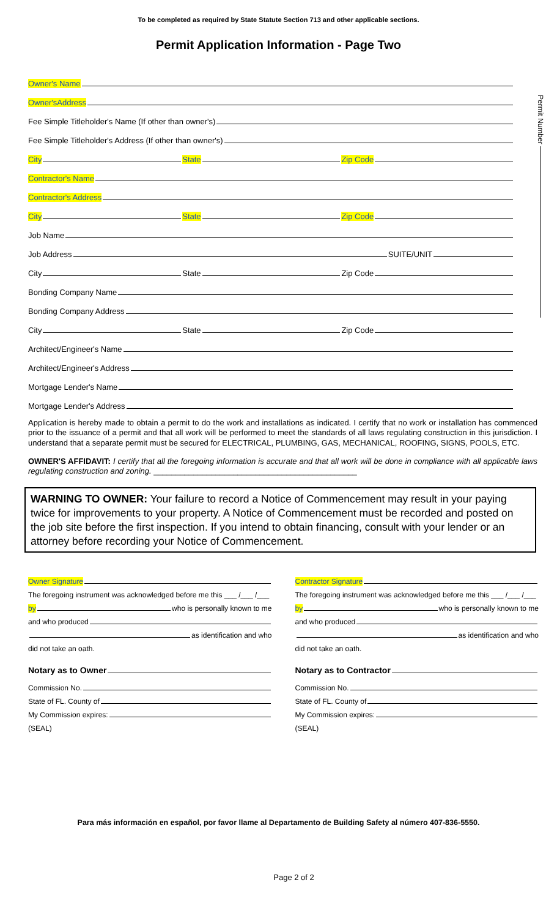To be completed as required by State Statute Section 713 and other applicable sections.
Permit Application Information - Page Two
Permit Number
Owner's Name
Owner'sAddress
Fee Simple Titleholder's Name (If other than owner's)
Fee Simple Titleholder's Address (If other than owner's)
City State Zip Code
Contractor's Name
Contractor's Address
City State Zip Code
Job Name
Job Address SUITE/UNIT
City State Zip Code
Bonding Company Name
Bonding Company Address
City State Zip Code
Architect/Engineer's Name
Architect/Engineer's Address
Mortgage Lender's Name
Mortgage Lender's Address
Application is hereby made to obtain a permit to do the work and installations as indicated. I certify that no work or installation has commenced prior to the issuance of a permit and that all work will be performed to meet the standards of all laws regulating construction in this jurisdiction. I understand that a separate permit must be secured for ELECTRICAL, PLUMBING, GAS, MECHANICAL, ROOFING, SIGNS, POOLS, ETC.
OWNER'S AFFIDAVIT: I certify that all the foregoing information is accurate and that all work will be done in compliance with all applicable laws regulating construction and zoning. ______________________________________________
WARNING TO OWNER: Your failure to record a Notice of Commencement may result in your paying twice for improvements to your property. A Notice of Commencement must be recorded and posted on the job site before the first inspection. If you intend to obtain financing, consult with your lender or an attorney before recording your Notice of Commencement.
Owner Signature
The foregoing instrument was acknowledged before me this ___ /___ /___
by who is personally known to me
and who produced
as identification and who
did not take an oath.
Notary as to Owner
Commission No.
State of FL. County of
My Commission expires:
(SEAL)
Contractor Signature
The foregoing instrument was acknowledged before me this ___ /___ /___
by who is personally known to me
and who produced
as identification and who
did not take an oath.
Notary as to Contractor
Commission No.
State of FL. County of
My Commission expires:
(SEAL)
Para más información en español, por favor llame al Departamento de Building Safety al número 407-836-5550.
Page 2 of 2